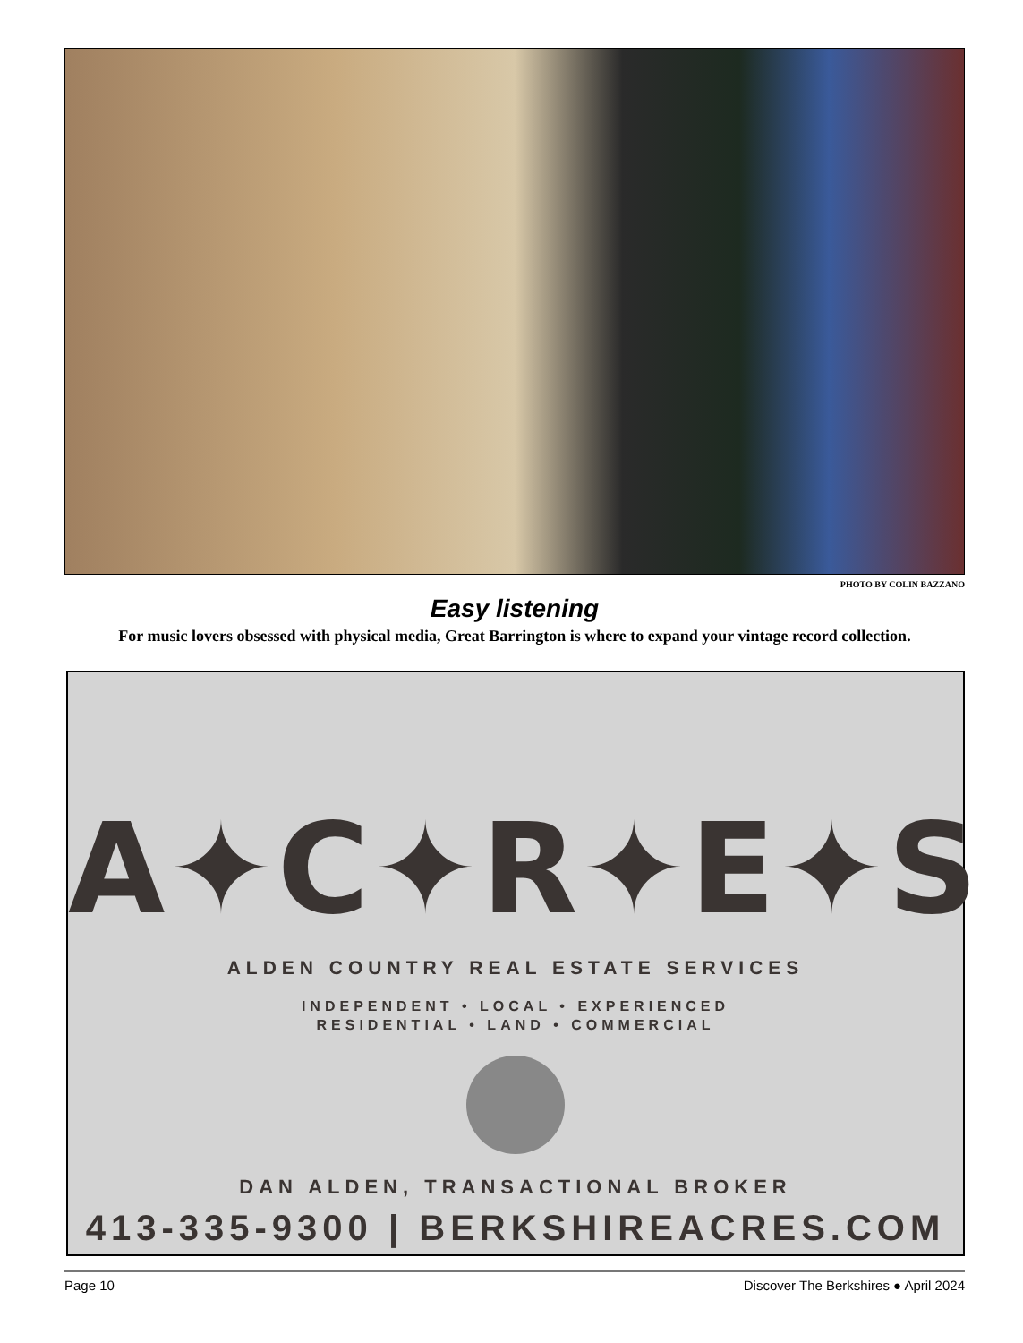PHOTO BY COLIN BAZZANO
Easy listening
For music lovers obsessed with physical media, Great Barrington is where to expand your vintage record collection.
A✦C✦R✦E✦S
ALDEN COUNTRY REAL ESTATE SERVICES
INDEPENDENT • LOCAL • EXPERIENCED
RESIDENTIAL • LAND • COMMERCIAL
DAN ALDEN, TRANSACTIONAL BROKER
413-335-9300 | BERKSHIREACRES.COM
Page 10 Discover The Berkshires ● April 2024